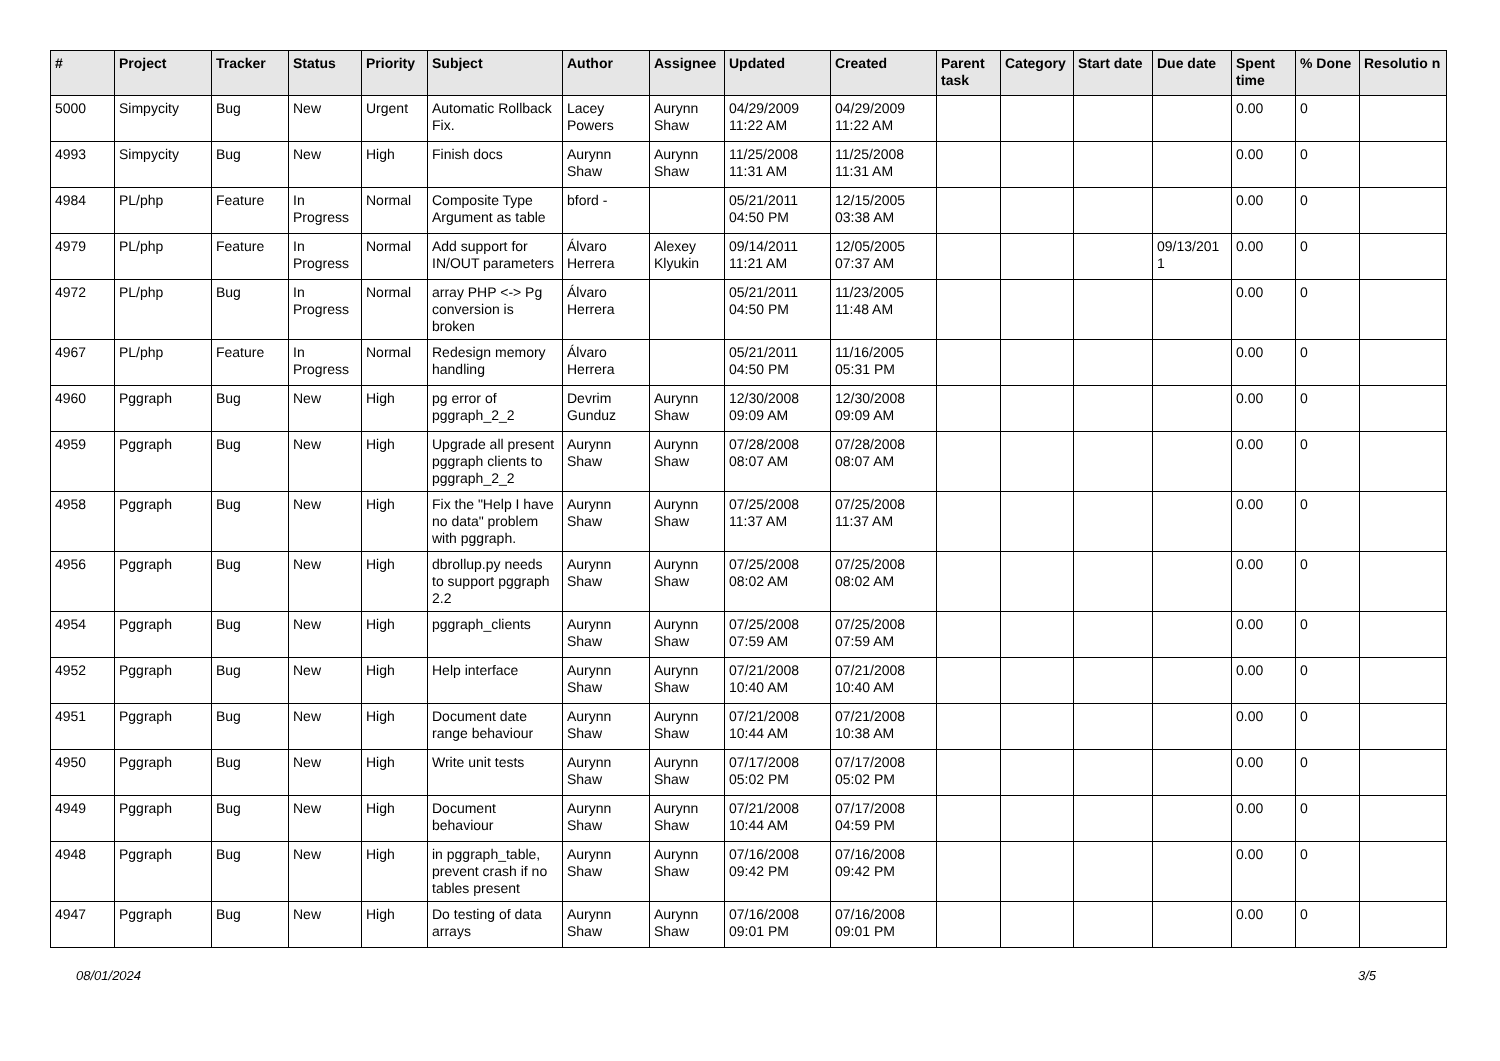| # | Project | Tracker | Status | Priority | Subject | Author | Assignee | Updated | Created | Parent task | Category | Start date | Due date | Spent time | % Done | Resolutio n |
| --- | --- | --- | --- | --- | --- | --- | --- | --- | --- | --- | --- | --- | --- | --- | --- | --- |
| 5000 | Simpycity | Bug | New | Urgent | Automatic Rollback Fix. | Lacey Powers | Aurynn Shaw | 04/29/2009 11:22 AM | 04/29/2009 11:22 AM | | | | | 0.00 | 0 | |
| 4993 | Simpycity | Bug | New | High | Finish docs | Aurynn Shaw | Aurynn Shaw | 11/25/2008 11:31 AM | 11/25/2008 11:31 AM | | | | | 0.00 | 0 | |
| 4984 | PL/php | Feature | In Progress | Normal | Composite Type Argument as table | bford - | | 05/21/2011 04:50 PM | 12/15/2005 03:38 AM | | | | | 0.00 | 0 | |
| 4979 | PL/php | Feature | In Progress | Normal | Add support for IN/OUT parameters | Álvaro Herrera | Alexey Klyukin | 09/14/2011 11:21 AM | 12/05/2005 07:37 AM | | | | 09/13/201 1 | 0.00 | 0 | |
| 4972 | PL/php | Bug | In Progress | Normal | array PHP <-> Pg conversion is broken | Álvaro Herrera | | 05/21/2011 04:50 PM | 11/23/2005 11:48 AM | | | | | 0.00 | 0 | |
| 4967 | PL/php | Feature | In Progress | Normal | Redesign memory handling | Álvaro Herrera | | 05/21/2011 04:50 PM | 11/16/2005 05:31 PM | | | | | 0.00 | 0 | |
| 4960 | Pggraph | Bug | New | High | pg error of pggraph_2_2 | Devrim Gunduz | Aurynn Shaw | 12/30/2008 09:09 AM | 12/30/2008 09:09 AM | | | | | 0.00 | 0 | |
| 4959 | Pggraph | Bug | New | High | Upgrade all present pggraph clients to pggraph_2_2 | Aurynn Shaw | Aurynn Shaw | 07/28/2008 08:07 AM | 07/28/2008 08:07 AM | | | | | 0.00 | 0 | |
| 4958 | Pggraph | Bug | New | High | Fix the "Help I have no data" problem with pggraph. | Aurynn Shaw | Aurynn Shaw | 07/25/2008 11:37 AM | 07/25/2008 11:37 AM | | | | | 0.00 | 0 | |
| 4956 | Pggraph | Bug | New | High | dbrollup.py needs to support pggraph 2.2 | Aurynn Shaw | Aurynn Shaw | 07/25/2008 08:02 AM | 07/25/2008 08:02 AM | | | | | 0.00 | 0 | |
| 4954 | Pggraph | Bug | New | High | pggraph_clients | Aurynn Shaw | Aurynn Shaw | 07/25/2008 07:59 AM | 07/25/2008 07:59 AM | | | | | 0.00 | 0 | |
| 4952 | Pggraph | Bug | New | High | Help interface | Aurynn Shaw | Aurynn Shaw | 07/21/2008 10:40 AM | 07/21/2008 10:40 AM | | | | | 0.00 | 0 | |
| 4951 | Pggraph | Bug | New | High | Document date range behaviour | Aurynn Shaw | Aurynn Shaw | 07/21/2008 10:44 AM | 07/21/2008 10:38 AM | | | | | 0.00 | 0 | |
| 4950 | Pggraph | Bug | New | High | Write unit tests | Aurynn Shaw | Aurynn Shaw | 07/17/2008 05:02 PM | 07/17/2008 05:02 PM | | | | | 0.00 | 0 | |
| 4949 | Pggraph | Bug | New | High | Document behaviour | Aurynn Shaw | Aurynn Shaw | 07/21/2008 10:44 AM | 07/17/2008 04:59 PM | | | | | 0.00 | 0 | |
| 4948 | Pggraph | Bug | New | High | in pggraph_table, prevent crash if no tables present | Aurynn Shaw | Aurynn Shaw | 07/16/2008 09:42 PM | 07/16/2008 09:42 PM | | | | | 0.00 | 0 | |
| 4947 | Pggraph | Bug | New | High | Do testing of data arrays | Aurynn Shaw | Aurynn Shaw | 07/16/2008 09:01 PM | 07/16/2008 09:01 PM | | | | | 0.00 | 0 | |
08/01/2024 3/5